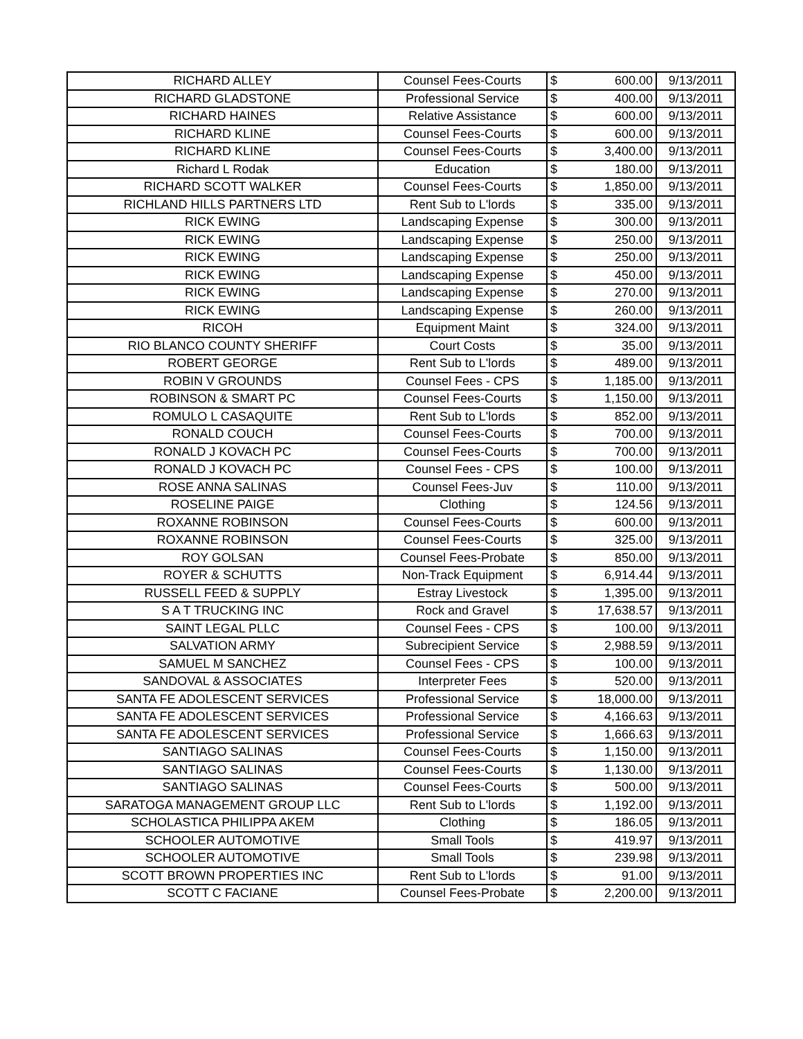| RICHARD ALLEY | Counsel Fees-Courts | $ | 600.00 | 9/13/2011 |
| RICHARD GLADSTONE | Professional Service | $ | 400.00 | 9/13/2011 |
| RICHARD HAINES | Relative Assistance | $ | 600.00 | 9/13/2011 |
| RICHARD KLINE | Counsel Fees-Courts | $ | 600.00 | 9/13/2011 |
| RICHARD KLINE | Counsel Fees-Courts | $ | 3,400.00 | 9/13/2011 |
| Richard L Rodak | Education | $ | 180.00 | 9/13/2011 |
| RICHARD SCOTT WALKER | Counsel Fees-Courts | $ | 1,850.00 | 9/13/2011 |
| RICHLAND HILLS PARTNERS LTD | Rent Sub to L'lords | $ | 335.00 | 9/13/2011 |
| RICK EWING | Landscaping Expense | $ | 300.00 | 9/13/2011 |
| RICK EWING | Landscaping Expense | $ | 250.00 | 9/13/2011 |
| RICK EWING | Landscaping Expense | $ | 250.00 | 9/13/2011 |
| RICK EWING | Landscaping Expense | $ | 450.00 | 9/13/2011 |
| RICK EWING | Landscaping Expense | $ | 270.00 | 9/13/2011 |
| RICK EWING | Landscaping Expense | $ | 260.00 | 9/13/2011 |
| RICOH | Equipment Maint | $ | 324.00 | 9/13/2011 |
| RIO BLANCO COUNTY SHERIFF | Court Costs | $ | 35.00 | 9/13/2011 |
| ROBERT GEORGE | Rent Sub to L'lords | $ | 489.00 | 9/13/2011 |
| ROBIN V GROUNDS | Counsel Fees - CPS | $ | 1,185.00 | 9/13/2011 |
| ROBINSON & SMART PC | Counsel Fees-Courts | $ | 1,150.00 | 9/13/2011 |
| ROMULO L CASAQUITE | Rent Sub to L'lords | $ | 852.00 | 9/13/2011 |
| RONALD COUCH | Counsel Fees-Courts | $ | 700.00 | 9/13/2011 |
| RONALD J KOVACH PC | Counsel Fees-Courts | $ | 700.00 | 9/13/2011 |
| RONALD J KOVACH PC | Counsel Fees - CPS | $ | 100.00 | 9/13/2011 |
| ROSE ANNA SALINAS | Counsel Fees-Juv | $ | 110.00 | 9/13/2011 |
| ROSELINE PAIGE | Clothing | $ | 124.56 | 9/13/2011 |
| ROXANNE ROBINSON | Counsel Fees-Courts | $ | 600.00 | 9/13/2011 |
| ROXANNE ROBINSON | Counsel Fees-Courts | $ | 325.00 | 9/13/2011 |
| ROY GOLSAN | Counsel Fees-Probate | $ | 850.00 | 9/13/2011 |
| ROYER & SCHUTTS | Non-Track Equipment | $ | 6,914.44 | 9/13/2011 |
| RUSSELL FEED & SUPPLY | Estray Livestock | $ | 1,395.00 | 9/13/2011 |
| S A T TRUCKING INC | Rock and Gravel | $ | 17,638.57 | 9/13/2011 |
| SAINT LEGAL PLLC | Counsel Fees - CPS | $ | 100.00 | 9/13/2011 |
| SALVATION ARMY | Subrecipient Service | $ | 2,988.59 | 9/13/2011 |
| SAMUEL M SANCHEZ | Counsel Fees - CPS | $ | 100.00 | 9/13/2011 |
| SANDOVAL & ASSOCIATES | Interpreter Fees | $ | 520.00 | 9/13/2011 |
| SANTA FE ADOLESCENT SERVICES | Professional Service | $ | 18,000.00 | 9/13/2011 |
| SANTA FE ADOLESCENT SERVICES | Professional Service | $ | 4,166.63 | 9/13/2011 |
| SANTA FE ADOLESCENT SERVICES | Professional Service | $ | 1,666.63 | 9/13/2011 |
| SANTIAGO SALINAS | Counsel Fees-Courts | $ | 1,150.00 | 9/13/2011 |
| SANTIAGO SALINAS | Counsel Fees-Courts | $ | 1,130.00 | 9/13/2011 |
| SANTIAGO SALINAS | Counsel Fees-Courts | $ | 500.00 | 9/13/2011 |
| SARATOGA MANAGEMENT GROUP LLC | Rent Sub to L'lords | $ | 1,192.00 | 9/13/2011 |
| SCHOLASTICA PHILIPPA AKEM | Clothing | $ | 186.05 | 9/13/2011 |
| SCHOOLER AUTOMOTIVE | Small Tools | $ | 419.97 | 9/13/2011 |
| SCHOOLER AUTOMOTIVE | Small Tools | $ | 239.98 | 9/13/2011 |
| SCOTT BROWN PROPERTIES INC | Rent Sub to L'lords | $ | 91.00 | 9/13/2011 |
| SCOTT C FACIANE | Counsel Fees-Probate | $ | 2,200.00 | 9/13/2011 |